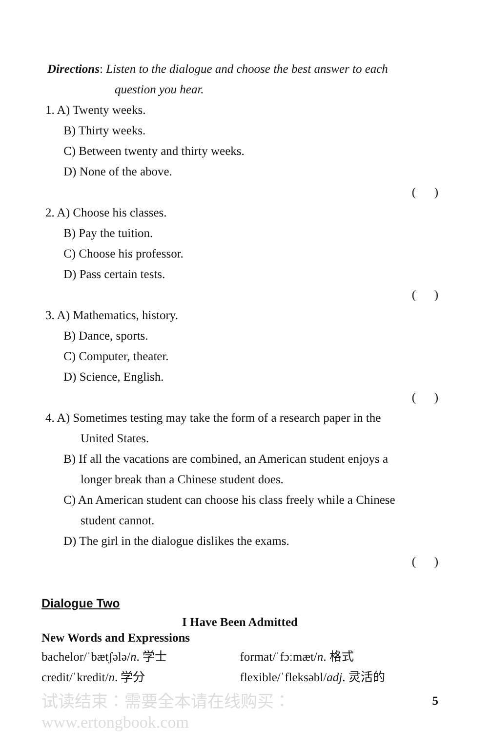Directions: Listen to the dialogue and choose the best answer to each
question you hear.
1. A) Twenty weeks.
B) Thirty weeks.
C) Between twenty and thirty weeks.
D) None of the above.
( )
2. A) Choose his classes.
B) Pay the tuition.
C) Choose his professor.
D) Pass certain tests.
( )
3. A) Mathematics, history.
B) Dance, sports.
C) Computer, theater.
D) Science, English.
( )
4. A) Sometimes testing may take the form of a research paper in the
United States.
B) If all the vacations are combined, an American student enjoys a
longer break than a Chinese student does.
C) An American student can choose his class freely while a Chinese
student cannot.
D) The girl in the dialogue dislikes the exams.
( )
Dialogue Two
I Have Been Admitted
New Words and Expressions
bachelor/ˈbætʃələ/n. 学士 format/ˈfɔːmæt/n. 格式
credit/ˈkredit/n. 学分 flexible/ˈfleksəbl/adj. 灵活的
5
试读结束：需要全本请在线购买： www.ertongbook.com